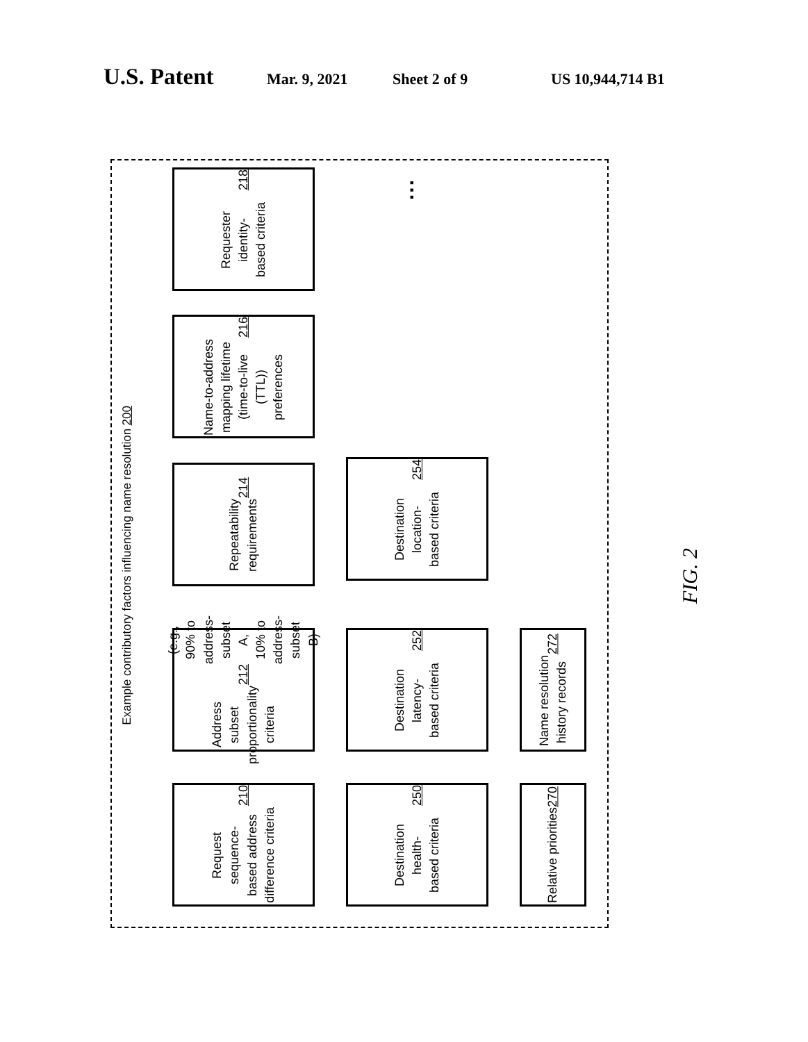U.S. Patent Mar. 9, 2021 Sheet 2 of 9 US 10,944,714 B1
Example contributory factors influencing name resolution 200
Request sequence-
based address
difference criteria
210
Address subset
proportionality criteria
212 (e.g., 90% to
address-subset A,
10% to address-
subset B)
Repeatability
requirements 214
Name-to-address
mapping lifetime
(time-to-live (TTL))
preferences 216
Requester identity-
based criteria 218
Destination health-
based criteria 250
Destination latency-
based criteria 252
Destination location-
based criteria 254
...
Relative priorities
270
Name resolution
history records 272
FIG. 2